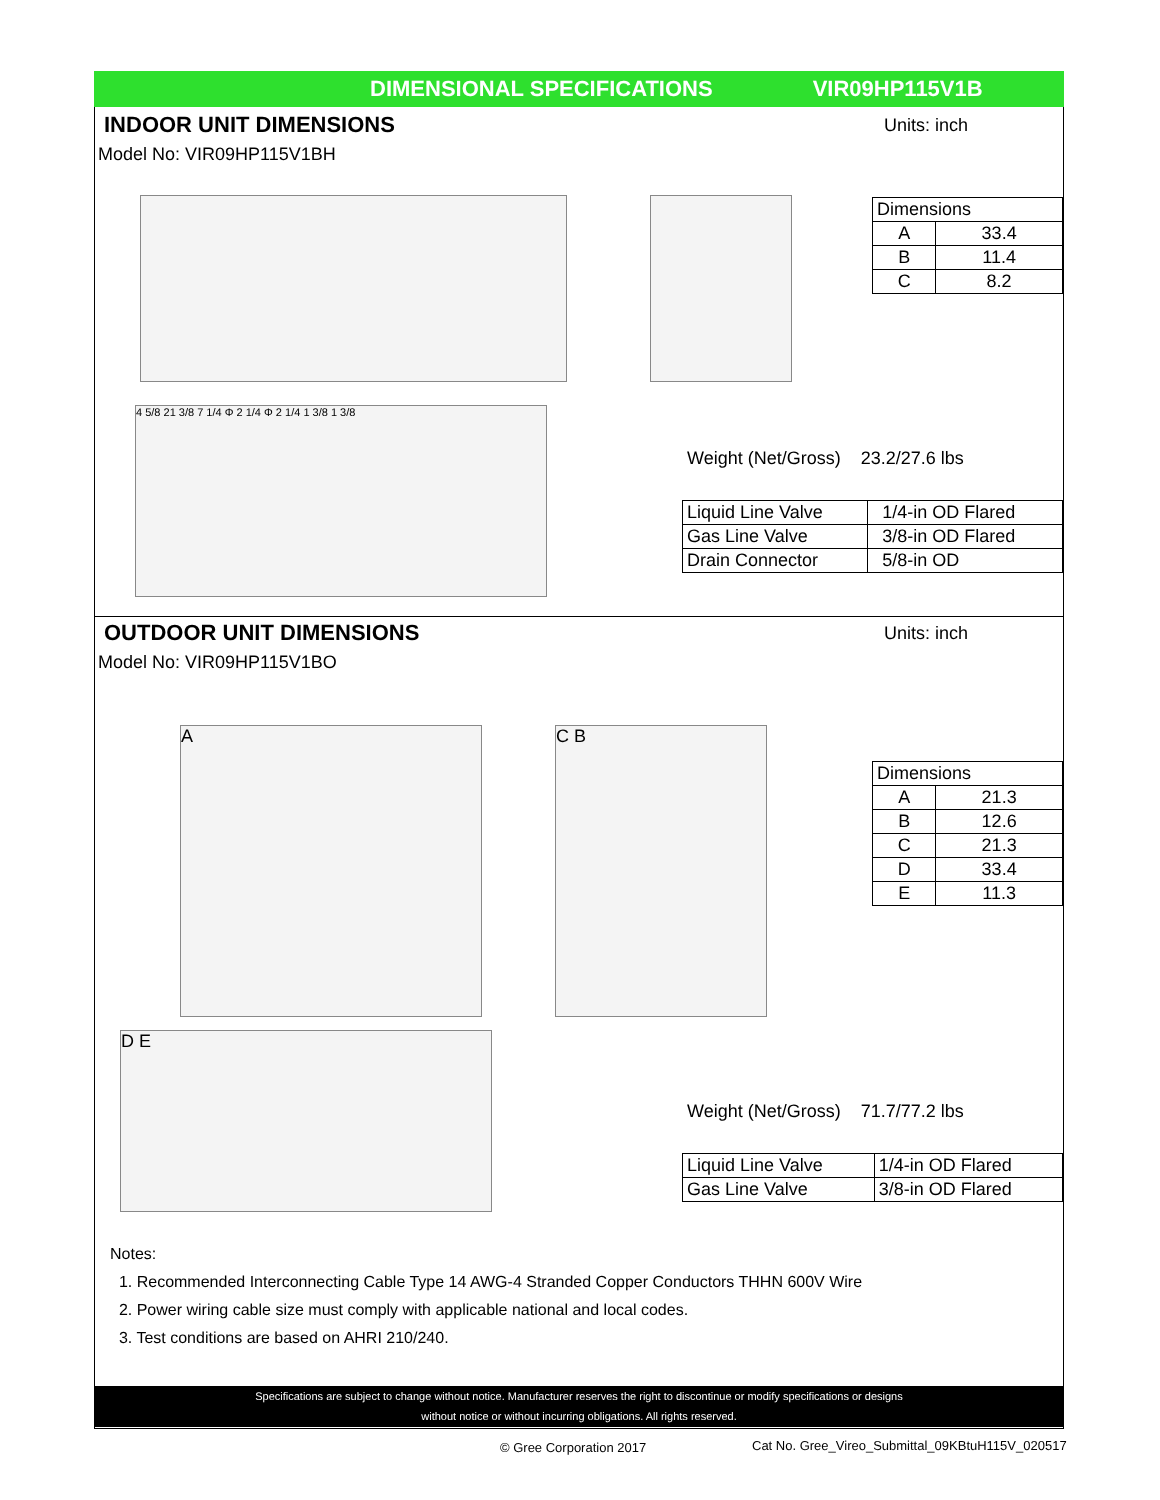DIMENSIONAL SPECIFICATIONS VIR09HP115V1B
INDOOR UNIT DIMENSIONS
Units: inch
Model No: VIR09HP115V1BH
4 5/8 21 3/8 7 1/4 Φ 2 1/4 Φ 2 1/4 1 3/8 1 3/8
| Dimensions | |
| --- | --- |
| A | 33.4 |
| B | 11.4 |
| C | 8.2 |
Weight (Net/Gross) 23.2/27.6 lbs
| Liquid Line Valve | 1/4-in OD Flared |
| Gas Line Valve | 3/8-in OD Flared |
| Drain Connector | 5/8-in OD |
OUTDOOR UNIT DIMENSIONS
Units: inch
Model No: VIR09HP115V1BO
A C B
D E
| Dimensions | |
| --- | --- |
| A | 21.3 |
| B | 12.6 |
| C | 21.3 |
| D | 33.4 |
| E | 11.3 |
Weight (Net/Gross) 71.7/77.2 lbs
| Liquid Line Valve | 1/4-in OD Flared |
| Gas Line Valve | 3/8-in OD Flared |
Notes:
1. Recommended Interconnecting Cable Type 14 AWG-4 Stranded Copper Conductors THHN 600V Wire
2. Power wiring cable size must comply with applicable national and local codes.
3. Test conditions are based on AHRI 210/240.
Specifications are subject to change without notice. Manufacturer reserves the right to discontinue or modify specifications or designs
without notice or without incurring obligations. All rights reserved.
© Gree Corporation 2017
Cat No. Gree_Vireo_Submittal_09KBtuH115V_020517